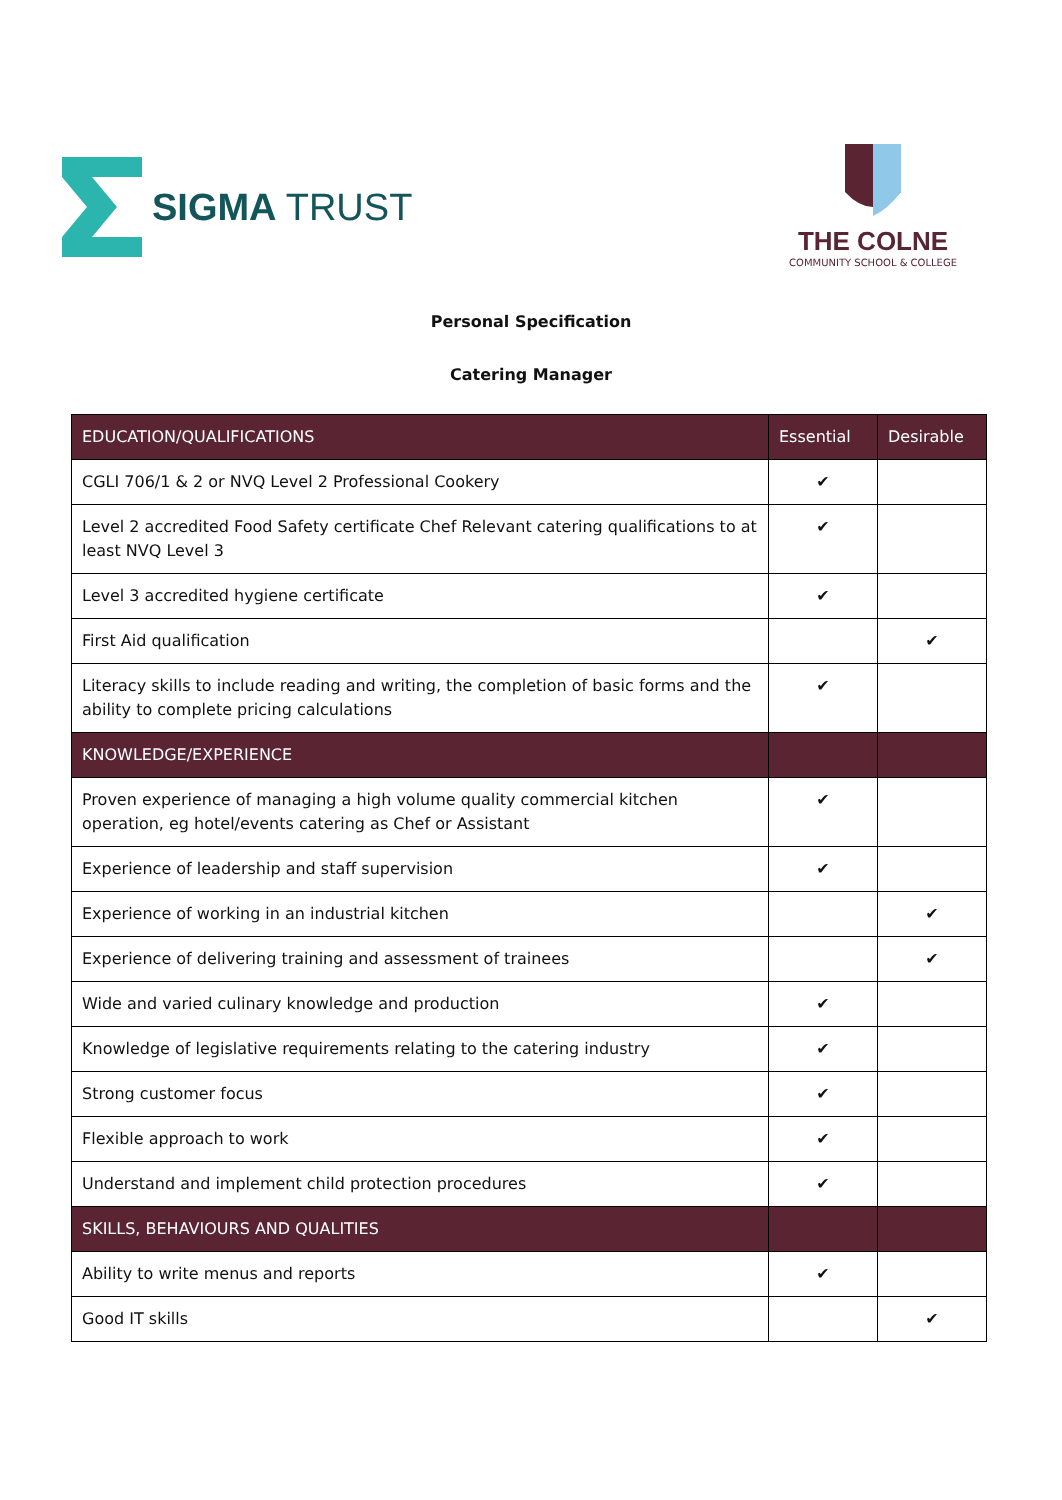SIGMA TRUST
THE COLNE
COMMUNITY SCHOOL & COLLEGE
Personal Specification
Catering Manager
| EDUCATION/QUALIFICATIONS | Essential | Desirable |
| --- | --- | --- |
| CGLI 706/1 & 2 or NVQ Level 2 Professional Cookery | ✔ | |
| Level 2 accredited Food Safety certificate Chef Relevant catering qualifications to at least NVQ Level 3 | ✔ | |
| Level 3 accredited hygiene certificate | ✔ | |
| First Aid qualification | | ✔ |
| Literacy skills to include reading and writing, the completion of basic forms and the ability to complete pricing calculations | ✔ | |
| KNOWLEDGE/EXPERIENCE | | |
| Proven experience of managing a high volume quality commercial kitchen operation, eg hotel/events catering as Chef or Assistant | ✔ | |
| Experience of leadership and staff supervision | ✔ | |
| Experience of working in an industrial kitchen | | ✔ |
| Experience of delivering training and assessment of trainees | | ✔ |
| Wide and varied culinary knowledge and production | ✔ | |
| Knowledge of legislative requirements relating to the catering industry | ✔ | |
| Strong customer focus | ✔ | |
| Flexible approach to work | ✔ | |
| Understand and implement child protection procedures | ✔ | |
| SKILLS, BEHAVIOURS AND QUALITIES | | |
| Ability to write menus and reports | ✔ | |
| Good IT skills | | ✔ |